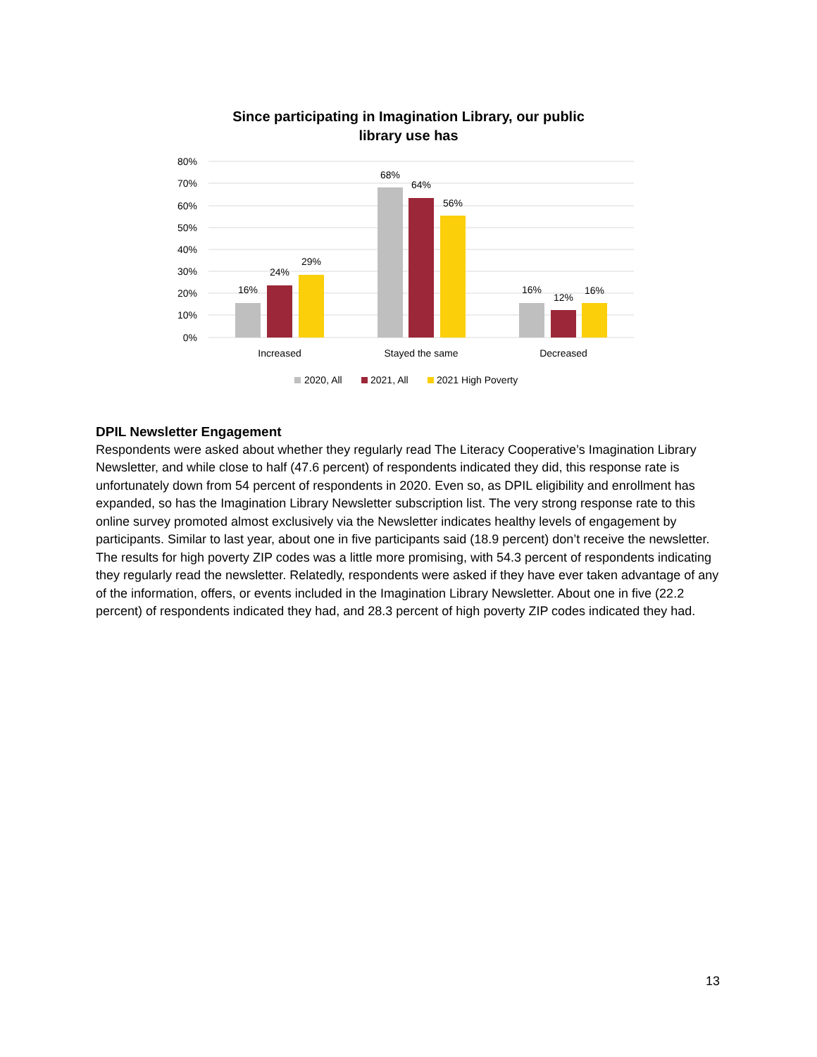Since participating in Imagination Library, our public library use has
80%
70%
60%
50%
40%
30%
20%
10%
0%
16%
24%
29%
68%
64%
56%
16%
12%
16%
Increased
Stayed the same
Decreased
2020, All
2021, All
2021 High Poverty
DPIL Newsletter Engagement
Respondents were asked about whether they regularly read The Literacy Cooperative’s Imagination Library Newsletter, and while close to half (47.6 percent) of respondents indicated they did, this response rate is unfortunately down from 54 percent of respondents in 2020. Even so, as DPIL eligibility and enrollment has expanded, so has the Imagination Library Newsletter subscription list. The very strong response rate to this online survey promoted almost exclusively via the Newsletter indicates healthy levels of engagement by participants. Similar to last year, about one in five participants said (18.9 percent) don’t receive the newsletter. The results for high poverty ZIP codes was a little more promising, with 54.3 percent of respondents indicating they regularly read the newsletter. Relatedly, respondents were asked if they have ever taken advantage of any of the information, offers, or events included in the Imagination Library Newsletter. About one in five (22.2 percent) of respondents indicated they had, and 28.3 percent of high poverty ZIP codes indicated they had.
13